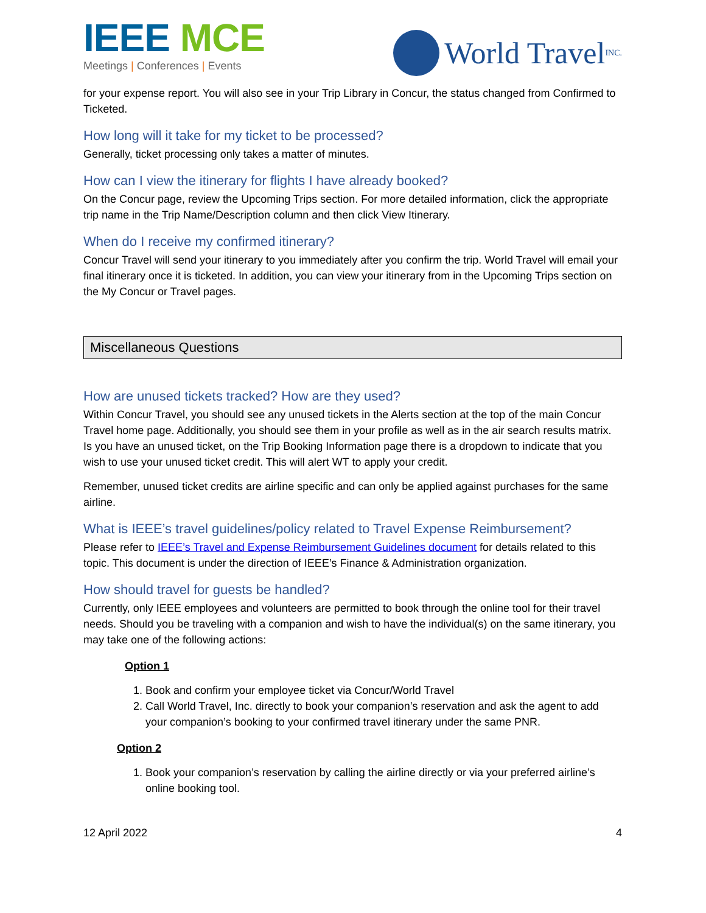IEEE MCE
Meetings | Conferences | Events
World Travel INC.
for your expense report. You will also see in your Trip Library in Concur, the status changed from Confirmed to Ticketed.
How long will it take for my ticket to be processed?
Generally, ticket processing only takes a matter of minutes.
How can I view the itinerary for flights I have already booked?
On the Concur page, review the Upcoming Trips section. For more detailed information, click the appropriate trip name in the Trip Name/Description column and then click View Itinerary.
When do I receive my confirmed itinerary?
Concur Travel will send your itinerary to you immediately after you confirm the trip. World Travel will email your final itinerary once it is ticketed. In addition, you can view your itinerary from in the Upcoming Trips section on the My Concur or Travel pages.
Miscellaneous Questions
How are unused tickets tracked? How are they used?
Within Concur Travel, you should see any unused tickets in the Alerts section at the top of the main Concur Travel home page. Additionally, you should see them in your profile as well as in the air search results matrix. Is you have an unused ticket, on the Trip Booking Information page there is a dropdown to indicate that you wish to use your unused ticket credit. This will alert WT to apply your credit.
Remember, unused ticket credits are airline specific and can only be applied against purchases for the same airline.
What is IEEE’s travel guidelines/policy related to Travel Expense Reimbursement?
Please refer to IEEE’s Travel and Expense Reimbursement Guidelines document for details related to this topic. This document is under the direction of IEEE’s Finance & Administration organization.
How should travel for guests be handled?
Currently, only IEEE employees and volunteers are permitted to book through the online tool for their travel needs. Should you be traveling with a companion and wish to have the individual(s) on the same itinerary, you may take one of the following actions:
Option 1
1. Book and confirm your employee ticket via Concur/World Travel
2. Call World Travel, Inc. directly to book your companion’s reservation and ask the agent to add your companion’s booking to your confirmed travel itinerary under the same PNR.
Option 2
1. Book your companion’s reservation by calling the airline directly or via your preferred airline’s online booking tool.
12 April 2022 4